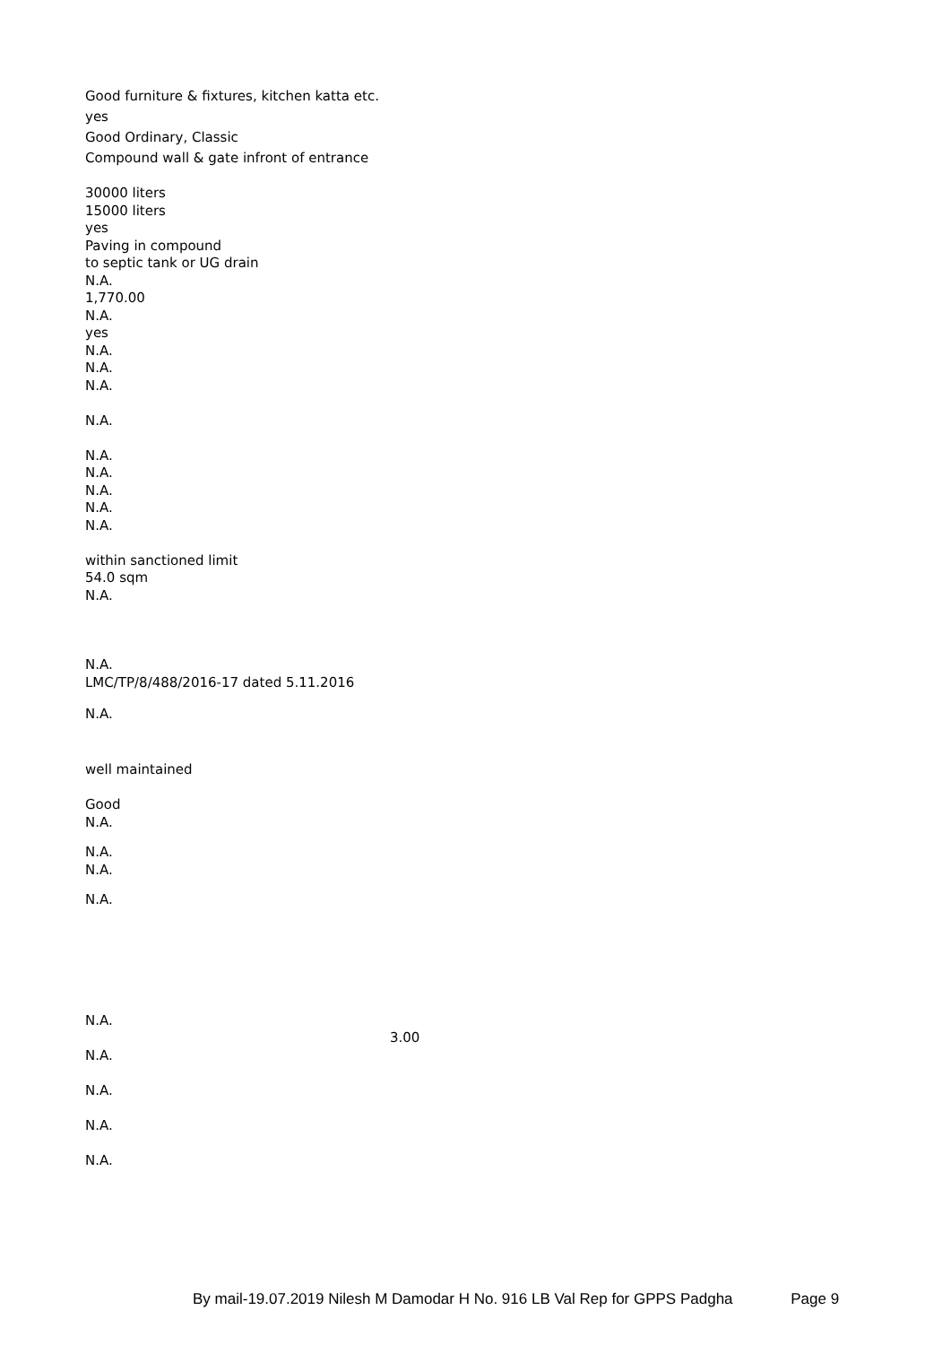Good furniture & fixtures, kitchen katta etc.
yes
Good Ordinary, Classic
Compound wall & gate infront of entrance
30000 liters
15000 liters
yes
Paving in compound
to septic tank or UG drain
N.A.
1,770.00
N.A.
yes
N.A.
N.A.
N.A.
N.A.
N.A.
N.A.
N.A.
N.A.
N.A.
within sanctioned limit
54.0 sqm
N.A.
N.A.
LMC/TP/8/488/2016-17 dated 5.11.2016
N.A.
well maintained
Good
N.A.
N.A.
N.A.
N.A.
N.A.
3.00
N.A.
N.A.
N.A.
N.A.
By mail-19.07.2019 Nilesh M Damodar H No. 916 LB Val Rep for GPPS Padgha Page 9